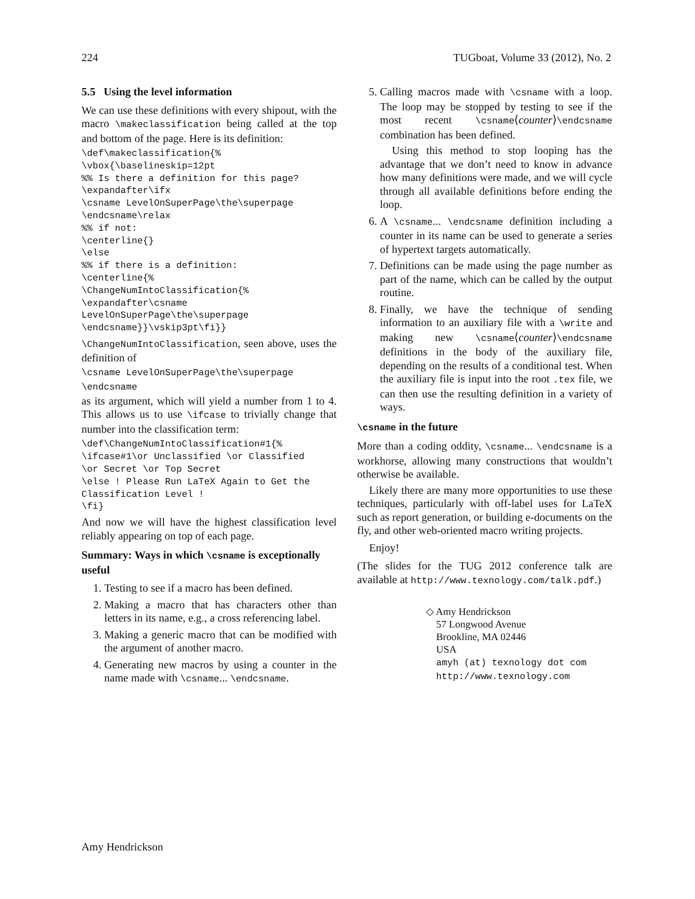224 TUGboat, Volume 33 (2012), No. 2
5.5 Using the level information
We can use these definitions with every shipout, with the macro \makeclassification being called at the top and bottom of the page. Here is its definition:
\def\makeclassification{%
\vbox{\baselineskip=12pt
%% Is there a definition for this page?
\expandafter\ifx
\csname LevelOnSuperPage\the\superpage
\endcsname\relax
%% if not:
\centerline{}
\else
%% if there is a definition:
\centerline{%
\ChangeNumIntoClassification{%
\expandafter\csname
LevelOnSuperPage\the\superpage
\endcsname}}\vskip3pt\fi}}
\ChangeNumIntoClassification, seen above, uses the definition of
\csname LevelOnSuperPage\the\superpage
\endcsname
as its argument, which will yield a number from 1 to 4. This allows us to use \ifcase to trivially change that number into the classification term:
\def\ChangeNumIntoClassification#1{%
\ifcase#1\or Unclassified \or Classified
\or Secret \or Top Secret
\else ! Please Run LaTeX Again to Get the
Classification Level !
\fi}
And now we will have the highest classification level reliably appearing on top of each page.
Summary: Ways in which \csname is exceptionally useful
1. Testing to see if a macro has been defined.
2. Making a macro that has characters other than letters in its name, e.g., a cross referencing label.
3. Making a generic macro that can be modified with the argument of another macro.
4. Generating new macros by using a counter in the name made with \csname... \endcsname.
5. Calling macros made with \csname with a loop. The loop may be stopped by testing to see if the most recent \csname⟨counter⟩\endcsname combination has been defined.
Using this method to stop looping has the advantage that we don’t need to know in advance how many definitions were made, and we will cycle through all available definitions before ending the loop.
6. A \csname... \endcsname definition including a counter in its name can be used to generate a series of hypertext targets automatically.
7. Definitions can be made using the page number as part of the name, which can be called by the output routine.
8. Finally, we have the technique of sending information to an auxiliary file with a \write and making new \csname⟨counter⟩\endcsname definitions in the body of the auxiliary file, depending on the results of a conditional test. When the auxiliary file is input into the root .tex file, we can then use the resulting definition in a variety of ways.
\csname in the future
More than a coding oddity, \csname... \endcsname is a workhorse, allowing many constructions that wouldn’t otherwise be available.
Likely there are many more opportunities to use these techniques, particularly with off-label uses for LaTeX such as report generation, or building e-documents on the fly, and other web-oriented macro writing projects.
Enjoy!
(The slides for the TUG 2012 conference talk are available at http://www.texnology.com/talk.pdf.)
◇ Amy Hendrickson
57 Longwood Avenue
Brookline, MA 02446
USA
amyh (at) texnology dot com
http://www.texnology.com
Amy Hendrickson